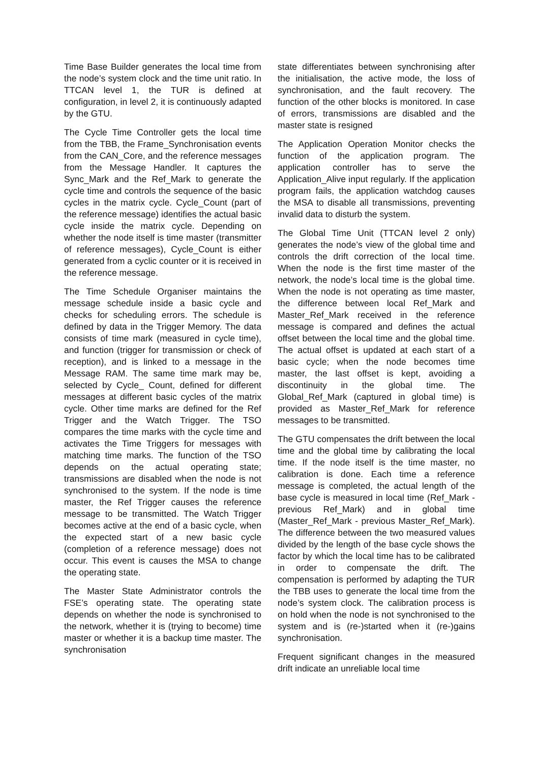Time Base Builder generates the local time from the node’s system clock and the time unit ratio. In TTCAN level 1, the TUR is defined at configuration, in level 2, it is continuously adapted by the GTU.
The Cycle Time Controller gets the local time from the TBB, the Frame_Synchronisation events from the CAN_Core, and the reference messages from the Message Handler. It captures the Sync_Mark and the Ref_Mark to generate the cycle time and controls the sequence of the basic cycles in the matrix cycle. Cycle_Count (part of the reference message) identifies the actual basic cycle inside the matrix cycle. Depending on whether the node itself is time master (transmitter of reference messages), Cycle_Count is either generated from a cyclic counter or it is received in the reference message.
The Time Schedule Organiser maintains the message schedule inside a basic cycle and checks for scheduling errors. The schedule is defined by data in the Trigger Memory. The data consists of time mark (measured in cycle time), and function (trigger for transmission or check of reception), and is linked to a message in the Message RAM. The same time mark may be, selected by Cycle_ Count, defined for different messages at different basic cycles of the matrix cycle. Other time marks are defined for the Ref Trigger and the Watch Trigger. The TSO compares the time marks with the cycle time and activates the Time Triggers for messages with matching time marks. The function of the TSO depends on the actual operating state; transmissions are disabled when the node is not synchronised to the system. If the node is time master, the Ref Trigger causes the reference message to be transmitted. The Watch Trigger becomes active at the end of a basic cycle, when the expected start of a new basic cycle (completion of a reference message) does not occur. This event is causes the MSA to change the operating state.
The Master State Administrator controls the FSE’s operating state. The operating state depends on whether the node is synchronised to the network, whether it is (trying to become) time master or whether it is a backup time master. The synchronisation
state differentiates between synchronising after the initialisation, the active mode, the loss of synchronisation, and the fault recovery. The function of the other blocks is monitored. In case of errors, transmissions are disabled and the master state is resigned
The Application Operation Monitor checks the function of the application program. The application controller has to serve the Application_Alive input regularly. If the application program fails, the application watchdog causes the MSA to disable all transmissions, preventing invalid data to disturb the system.
The Global Time Unit (TTCAN level 2 only) generates the node’s view of the global time and controls the drift correction of the local time. When the node is the first time master of the network, the node’s local time is the global time. When the node is not operating as time master, the difference between local Ref_Mark and Master_Ref_Mark received in the reference message is compared and defines the actual offset between the local time and the global time. The actual offset is updated at each start of a basic cycle; when the node becomes time master, the last offset is kept, avoiding a discontinuity in the global time. The Global_Ref_Mark (captured in global time) is provided as Master_Ref_Mark for reference messages to be transmitted.
The GTU compensates the drift between the local time and the global time by calibrating the local time. If the node itself is the time master, no calibration is done. Each time a reference message is completed, the actual length of the base cycle is measured in local time (Ref_Mark - previous Ref_Mark) and in global time (Master_Ref_Mark - previous Master_Ref_Mark). The difference between the two measured values divided by the length of the base cycle shows the factor by which the local time has to be calibrated in order to compensate the drift. The compensation is performed by adapting the TUR the TBB uses to generate the local time from the node’s system clock. The calibration process is on hold when the node is not synchronised to the system and is (re-)started when it (re-)gains synchronisation.
Frequent significant changes in the measured drift indicate an unreliable local time